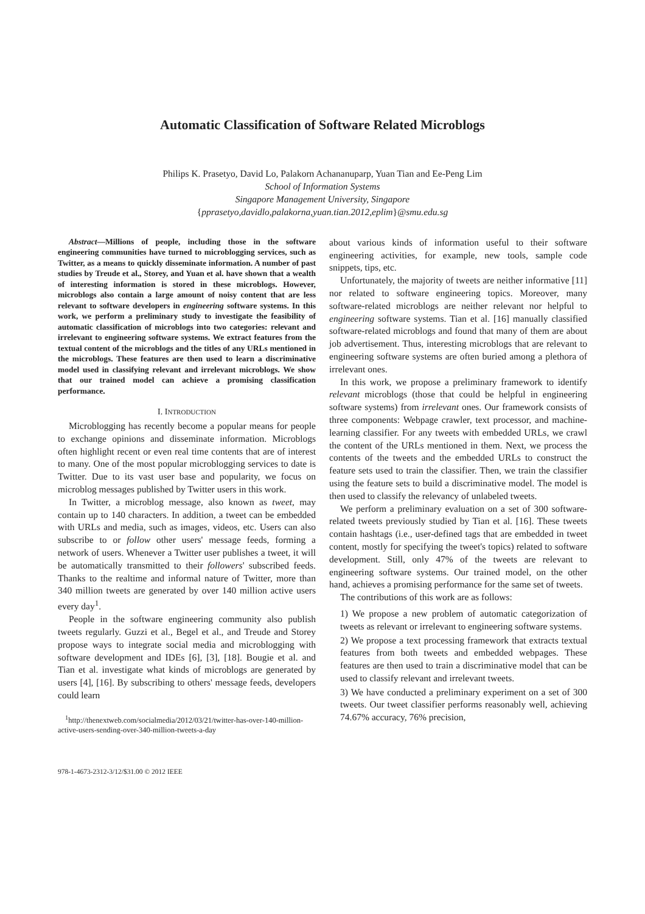Automatic Classification of Software Related Microblogs
Philips K. Prasetyo, David Lo, Palakorn Achananuparp, Yuan Tian and Ee-Peng Lim
School of Information Systems
Singapore Management University, Singapore
{pprasetyo,davidlo,palakorna,yuan.tian.2012,eplim}@smu.edu.sg
Abstract—Millions of people, including those in the software engineering communities have turned to microblogging services, such as Twitter, as a means to quickly disseminate information. A number of past studies by Treude et al., Storey, and Yuan et al. have shown that a wealth of interesting information is stored in these microblogs. However, microblogs also contain a large amount of noisy content that are less relevant to software developers in engineering software systems. In this work, we perform a preliminary study to investigate the feasibility of automatic classification of microblogs into two categories: relevant and irrelevant to engineering software systems. We extract features from the textual content of the microblogs and the titles of any URLs mentioned in the microblogs. These features are then used to learn a discriminative model used in classifying relevant and irrelevant microblogs. We show that our trained model can achieve a promising classification performance.
I. INTRODUCTION
Microblogging has recently become a popular means for people to exchange opinions and disseminate information. Microblogs often highlight recent or even real time contents that are of interest to many. One of the most popular microblogging services to date is Twitter. Due to its vast user base and popularity, we focus on microblog messages published by Twitter users in this work.
In Twitter, a microblog message, also known as tweet, may contain up to 140 characters. In addition, a tweet can be embedded with URLs and media, such as images, videos, etc. Users can also subscribe to or follow other users' message feeds, forming a network of users. Whenever a Twitter user publishes a tweet, it will be automatically transmitted to their followers' subscribed feeds. Thanks to the realtime and informal nature of Twitter, more than 340 million tweets are generated by over 140 million active users every day<sup>1</sup>.
People in the software engineering community also publish tweets regularly. Guzzi et al., Begel et al., and Treude and Storey propose ways to integrate social media and microblogging with software development and IDEs [6], [3], [18]. Bougie et al. and Tian et al. investigate what kinds of microblogs are generated by users [4], [16]. By subscribing to others' message feeds, developers could learn
<sup>1</sup> http://thenextweb.com/socialmedia/2012/03/21/twitter-has-over-140-million-active-users-sending-over-340-million-tweets-a-day
978-1-4673-2312-3/12/$31.00 © 2012 IEEE
about various kinds of information useful to their software engineering activities, for example, new tools, sample code snippets, tips, etc.
Unfortunately, the majority of tweets are neither informative [11] nor related to software engineering topics. Moreover, many software-related microblogs are neither relevant nor helpful to engineering software systems. Tian et al. [16] manually classified software-related microblogs and found that many of them are about job advertisement. Thus, interesting microblogs that are relevant to engineering software systems are often buried among a plethora of irrelevant ones.
In this work, we propose a preliminary framework to identify relevant microblogs (those that could be helpful in engineering software systems) from irrelevant ones. Our framework consists of three components: Webpage crawler, text processor, and machine-learning classifier. For any tweets with embedded URLs, we crawl the content of the URLs mentioned in them. Next, we process the contents of the tweets and the embedded URLs to construct the feature sets used to train the classifier. Then, we train the classifier using the feature sets to build a discriminative model. The model is then used to classify the relevancy of unlabeled tweets.
We perform a preliminary evaluation on a set of 300 software-related tweets previously studied by Tian et al. [16]. These tweets contain hashtags (i.e., user-defined tags that are embedded in tweet content, mostly for specifying the tweet's topics) related to software development. Still, only 47% of the tweets are relevant to engineering software systems. Our trained model, on the other hand, achieves a promising performance for the same set of tweets.
The contributions of this work are as follows:
1) We propose a new problem of automatic categorization of tweets as relevant or irrelevant to engineering software systems.
2) We propose a text processing framework that extracts textual features from both tweets and embedded webpages. These features are then used to train a discriminative model that can be used to classify relevant and irrelevant tweets.
3) We have conducted a preliminary experiment on a set of 300 tweets. Our tweet classifier performs reasonably well, achieving 74.67% accuracy, 76% precision,